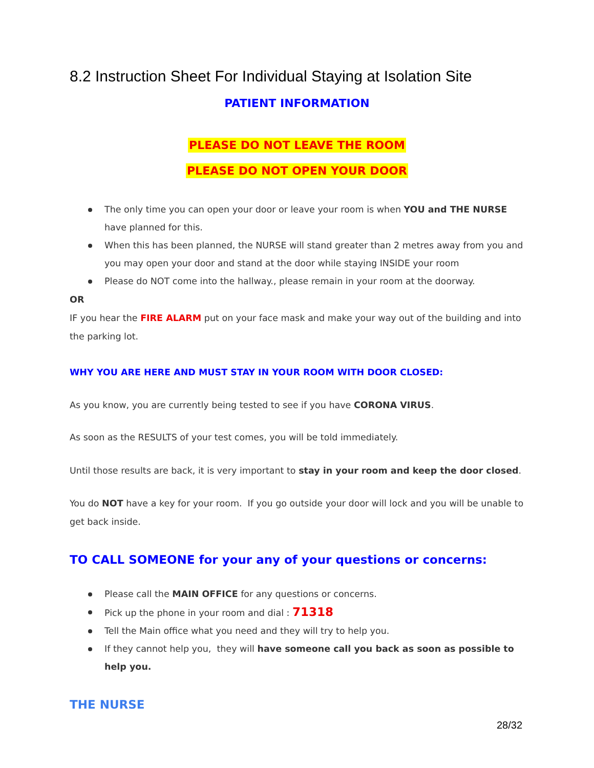8.2 Instruction Sheet For Individual Staying at Isolation Site
PATIENT INFORMATION
PLEASE DO NOT LEAVE THE ROOM
PLEASE DO NOT OPEN YOUR DOOR
The only time you can open your door or leave your room is when YOU and THE NURSE have planned for this.
When this has been planned, the NURSE will stand greater than 2 metres away from you and you may open your door and stand at the door while staying INSIDE your room
Please do NOT come into the hallway., please remain in your room at the doorway.
OR
IF you hear the FIRE ALARM put on your face mask and make your way out of the building and into the parking lot.
WHY YOU ARE HERE AND MUST STAY IN YOUR ROOM WITH DOOR CLOSED:
As you know, you are currently being tested to see if you have CORONA VIRUS.
As soon as the RESULTS of your test comes, you will be told immediately.
Until those results are back, it is very important to stay in your room and keep the door closed.
You do NOT have a key for your room. If you go outside your door will lock and you will be unable to get back inside.
TO CALL SOMEONE for your any of your questions or concerns:
Please call the MAIN OFFICE for any questions or concerns.
Pick up the phone in your room and dial : 71318
Tell the Main office what you need and they will try to help you.
If they cannot help you, they will have someone call you back as soon as possible to help you.
THE NURSE
28/32